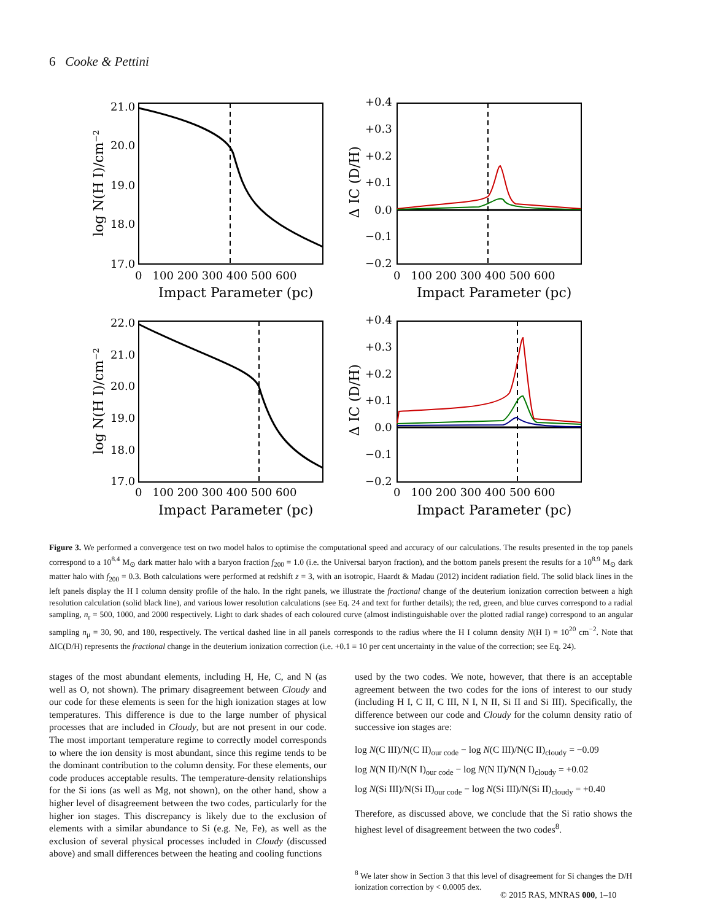6 Cooke & Pettini
21.0
20.0
19.0
18.0
17.0
+0.4
+0.3
+0.2
+0.1
0.0
−0.1
−0.2
22.0
21.0
20.0
19.0
18.0
17.0
+0.4
+0.3
+0.2
+0.1
0.0
−0.1
−0.2
0 100 200 300 400 500 600
0 100 200 300 400 500 600
0 100 200 300 400 500 600
0 100 200 300 400 500 600
Impact Parameter (pc)
Impact Parameter (pc)
Impact Parameter (pc)
Impact Parameter (pc)
log N(H I)/cm⁻²
Δ IC (D/H)
log N(H I)/cm⁻²
Δ IC (D/H)
Figure 3. We performed a convergence test on two model halos to optimise the computational speed and accuracy of our calculations. The results presented in the top panels correspond to a 10<sup>8.4</sup> M<sub>⊙</sub> dark matter halo with a baryon fraction f<sub>200</sub> = 1.0 (i.e. the Universal baryon fraction), and the bottom panels present the results for a 10<sup>8.9</sup> M<sub>⊙</sub> dark matter halo with f<sub>200</sub> = 0.3. Both calculations were performed at redshift z = 3, with an isotropic, Haardt & Madau (2012) incident radiation field. The solid black lines in the left panels display the H I column density profile of the halo. In the right panels, we illustrate the fractional change of the deuterium ionization correction between a high resolution calculation (solid black line), and various lower resolution calculations (see Eq. 24 and text for further details); the red, green, and blue curves correspond to a radial sampling, n<sub>r</sub> = 500, 1000, and 2000 respectively. Light to dark shades of each coloured curve (almost indistinguishable over the plotted radial range) correspond to an angular sampling n<sub>μ</sub> = 30, 90, and 180, respectively. The vertical dashed line in all panels corresponds to the radius where the H I column density N(H I) = 10<sup>20</sup> cm<sup>−2</sup>. Note that ΔIC(D/H) represents the fractional change in the deuterium ionization correction (i.e. +0.1 ≡ 10 per cent uncertainty in the value of the correction; see Eq. 24).
stages of the most abundant elements, including H, He, C, and N (as well as O, not shown). The primary disagreement between Cloudy and our code for these elements is seen for the high ionization stages at low temperatures. This difference is due to the large number of physical processes that are included in Cloudy, but are not present in our code. The most important temperature regime to correctly model corresponds to where the ion density is most abundant, since this regime tends to be the dominant contribution to the column density. For these elements, our code produces acceptable results. The temperature-density relationships for the Si ions (as well as Mg, not shown), on the other hand, show a higher level of disagreement between the two codes, particularly for the higher ion stages. This discrepancy is likely due to the exclusion of elements with a similar abundance to Si (e.g. Ne, Fe), as well as the exclusion of several physical processes included in Cloudy (discussed above) and small differences between the heating and cooling functions
used by the two codes. We note, however, that there is an acceptable agreement between the two codes for the ions of interest to our study (including H I, C II, C III, N I, N II, Si II and Si III). Specifically, the difference between our code and Cloudy for the column density ratio of successive ion stages are:
log N(C III)/N(C II)<sub>our code</sub> − log N(C III)/N(C II)<sub>cloudy</sub> = −0.09
log N(N II)/N(N I)<sub>our code</sub> − log N(N II)/N(N I)<sub>cloudy</sub> = +0.02
log N(Si III)/N(Si II)<sub>our code</sub> − log N(Si III)/N(Si II)<sub>cloudy</sub> = +0.40
Therefore, as discussed above, we conclude that the Si ratio shows the highest level of disagreement between the two codes<sup>8</sup>.
<sup>8</sup> We later show in Section 3 that this level of disagreement for Si changes the D/H ionization correction by < 0.0005 dex.
© 2015 RAS, MNRAS 000, 1–10